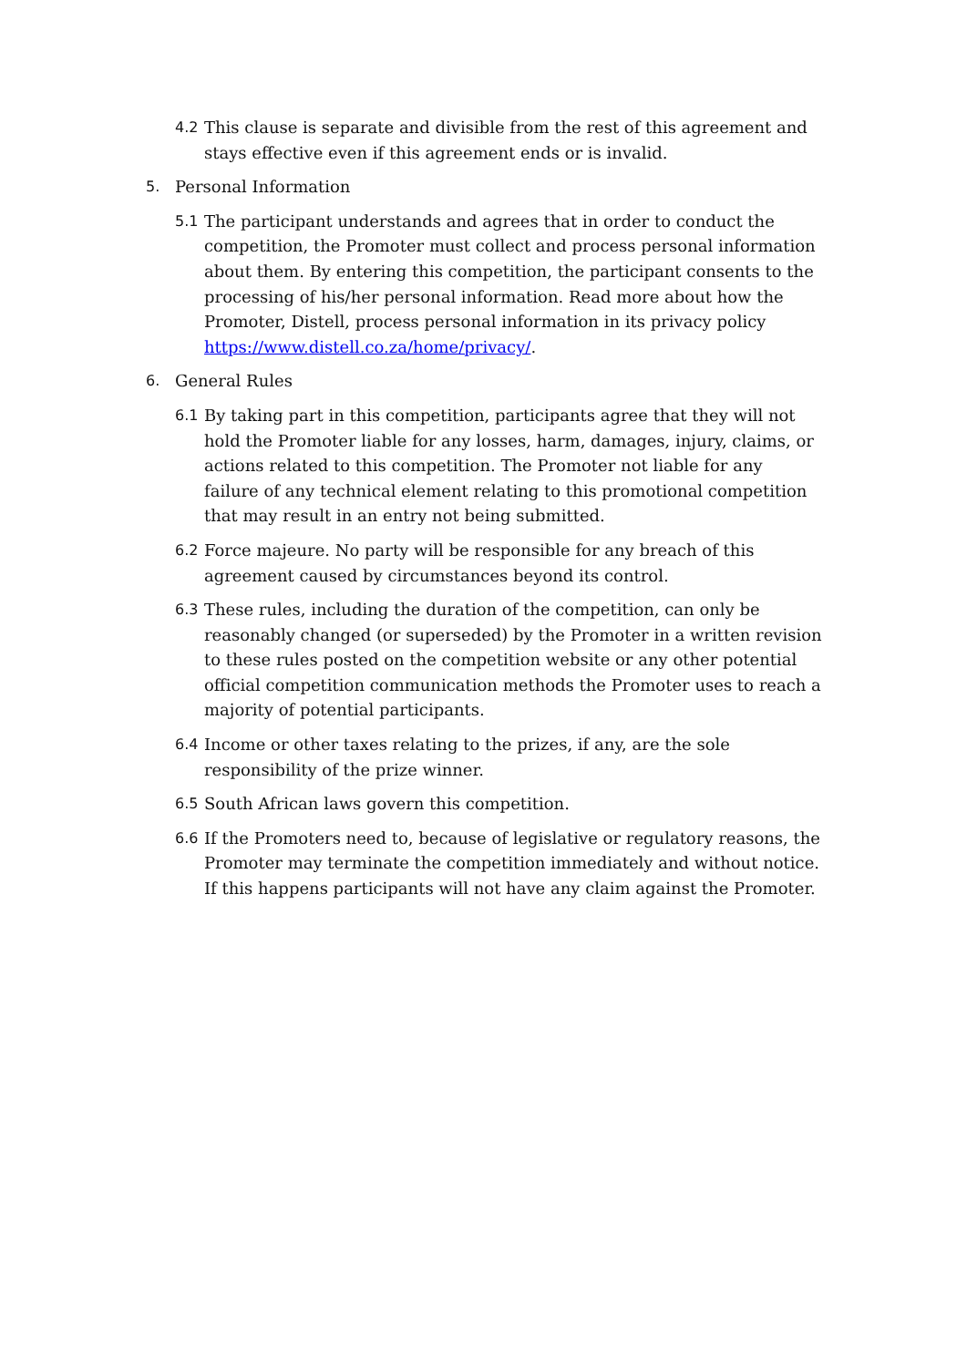4.2 This clause is separate and divisible from the rest of this agreement and stays effective even if this agreement ends or is invalid.
5. Personal Information
5.1 The participant understands and agrees that in order to conduct the competition, the Promoter must collect and process personal information about them. By entering this competition, the participant consents to the processing of his/her personal information. Read more about how the Promoter, Distell, process personal information in its privacy policy https://www.distell.co.za/home/privacy/.
6. General Rules
6.1 By taking part in this competition, participants agree that they will not hold the Promoter liable for any losses, harm, damages, injury, claims, or actions related to this competition. The Promoter not liable for any failure of any technical element relating to this promotional competition that may result in an entry not being submitted.
6.2 Force majeure. No party will be responsible for any breach of this agreement caused by circumstances beyond its control.
6.3 These rules, including the duration of the competition, can only be reasonably changed (or superseded) by the Promoter in a written revision to these rules posted on the competition website or any other potential official competition communication methods the Promoter uses to reach a majority of potential participants.
6.4 Income or other taxes relating to the prizes, if any, are the sole responsibility of the prize winner.
6.5 South African laws govern this competition.
6.6 If the Promoters need to, because of legislative or regulatory reasons, the Promoter may terminate the competition immediately and without notice. If this happens participants will not have any claim against the Promoter.